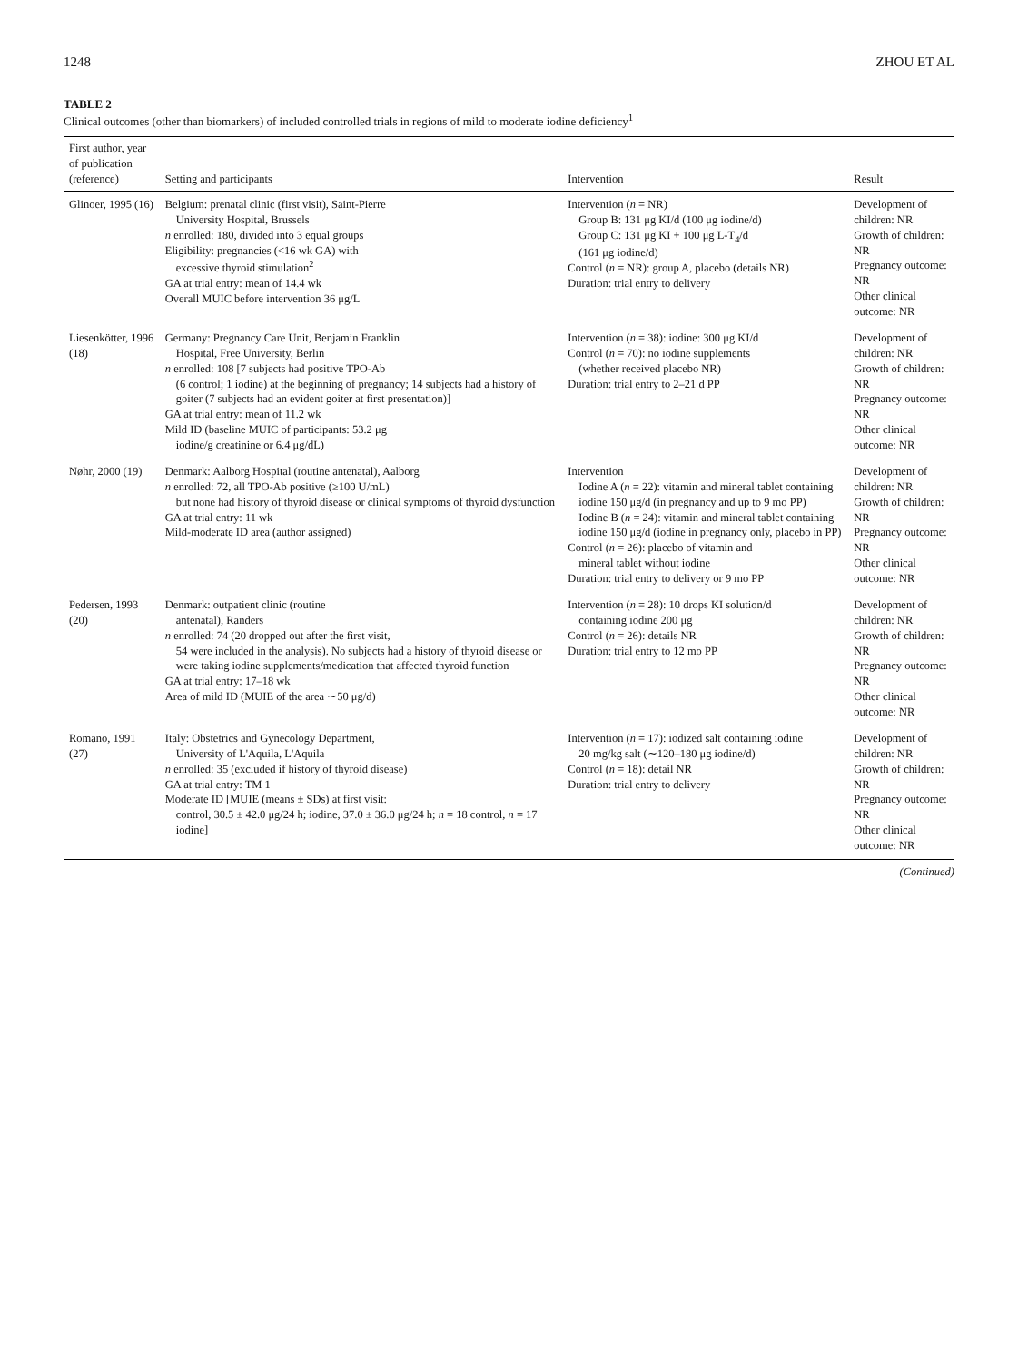1248 ZHOU ET AL
TABLE 2
Clinical outcomes (other than biomarkers) of included controlled trials in regions of mild to moderate iodine deficiency<sup>1</sup>
| First author, year of publication (reference) | Setting and participants | Intervention | Result |
| --- | --- | --- | --- |
| Glinoer, 1995 (16) | Belgium: prenatal clinic (first visit), Saint-Pierre University Hospital, Brussels n enrolled: 180, divided into 3 equal groups Eligibility: pregnancies (<16 wk GA) with excessive thyroid stimulation<sup>2</sup> GA at trial entry: mean of 14.4 wk Overall MUIC before intervention 36 μg/L | Intervention ( n = NR) Group B: 131 μg KI/d (100 μg iodine/d) Group C: 131 μg KI + 100 μg L-T<sub>4</sub>/d (161 μg iodine/d) Control ( n = NR): group A, placebo (details NR) Duration: trial entry to delivery | Development of children: NR Growth of children: NR Pregnancy outcome: NR Other clinical outcome: NR |
| Liesenkötter, 1996 (18) | Germany: Pregnancy Care Unit, Benjamin Franklin Hospital, Free University, Berlin n enrolled: 108 [7 subjects had positive TPO-Ab (6 control; 1 iodine) at the beginning of pregnancy; 14 subjects had a history of goiter (7 subjects had an evident goiter at first presentation)] GA at trial entry: mean of 11.2 wk Mild ID (baseline MUIC of participants: 53.2 μg iodine/g creatinine or 6.4 μg/dL) | Intervention ( n = 38): iodine: 300 μg KI/d Control ( n = 70): no iodine supplements (whether received placebo NR) Duration: trial entry to 2–21 d PP | Development of children: NR Growth of children: NR Pregnancy outcome: NR Other clinical outcome: NR |
| Nøhr, 2000 (19) | Denmark: Aalborg Hospital (routine antenatal), Aalborg n enrolled: 72, all TPO-Ab positive (≥100 U/mL) but none had history of thyroid disease or clinical symptoms of thyroid dysfunction GA at trial entry: 11 wk Mild-moderate ID area (author assigned) | Intervention Iodine A ( n = 22): vitamin and mineral tablet containing iodine 150 μg/d (in pregnancy and up to 9 mo PP) Iodine B ( n = 24): vitamin and mineral tablet containing iodine 150 μg/d (iodine in pregnancy only, placebo in PP) Control ( n = 26): placebo of vitamin and mineral tablet without iodine Duration: trial entry to delivery or 9 mo PP | Development of children: NR Growth of children: NR Pregnancy outcome: NR Other clinical outcome: NR |
| Pedersen, 1993 (20) | Denmark: outpatient clinic (routine antenatal), Randers n enrolled: 74 (20 dropped out after the first visit, 54 were included in the analysis). No subjects had a history of thyroid disease or were taking iodine supplements/medication that affected thyroid function GA at trial entry: 17–18 wk Area of mild ID (MUIE of the area ∼50 μg/d) | Intervention ( n = 28): 10 drops KI solution/d containing iodine 200 μg Control ( n = 26): details NR Duration: trial entry to 12 mo PP | Development of children: NR Growth of children: NR Pregnancy outcome: NR Other clinical outcome: NR |
| Romano, 1991 (27) | Italy: Obstetrics and Gynecology Department, University of L'Aquila, L'Aquila n enrolled: 35 (excluded if history of thyroid disease) GA at trial entry: TM 1 Moderate ID [MUIE (means ± SDs) at first visit: control, 30.5 ± 42.0 μg/24 h; iodine, 37.0 ± 36.0 μg/24 h; n = 18 control, n = 17 iodine] | Intervention ( n = 17): iodized salt containing iodine 20 mg/kg salt (∼120–180 μg iodine/d) Control ( n = 18): detail NR Duration: trial entry to delivery | Development of children: NR Growth of children: NR Pregnancy outcome: NR Other clinical outcome: NR |
(Continued)